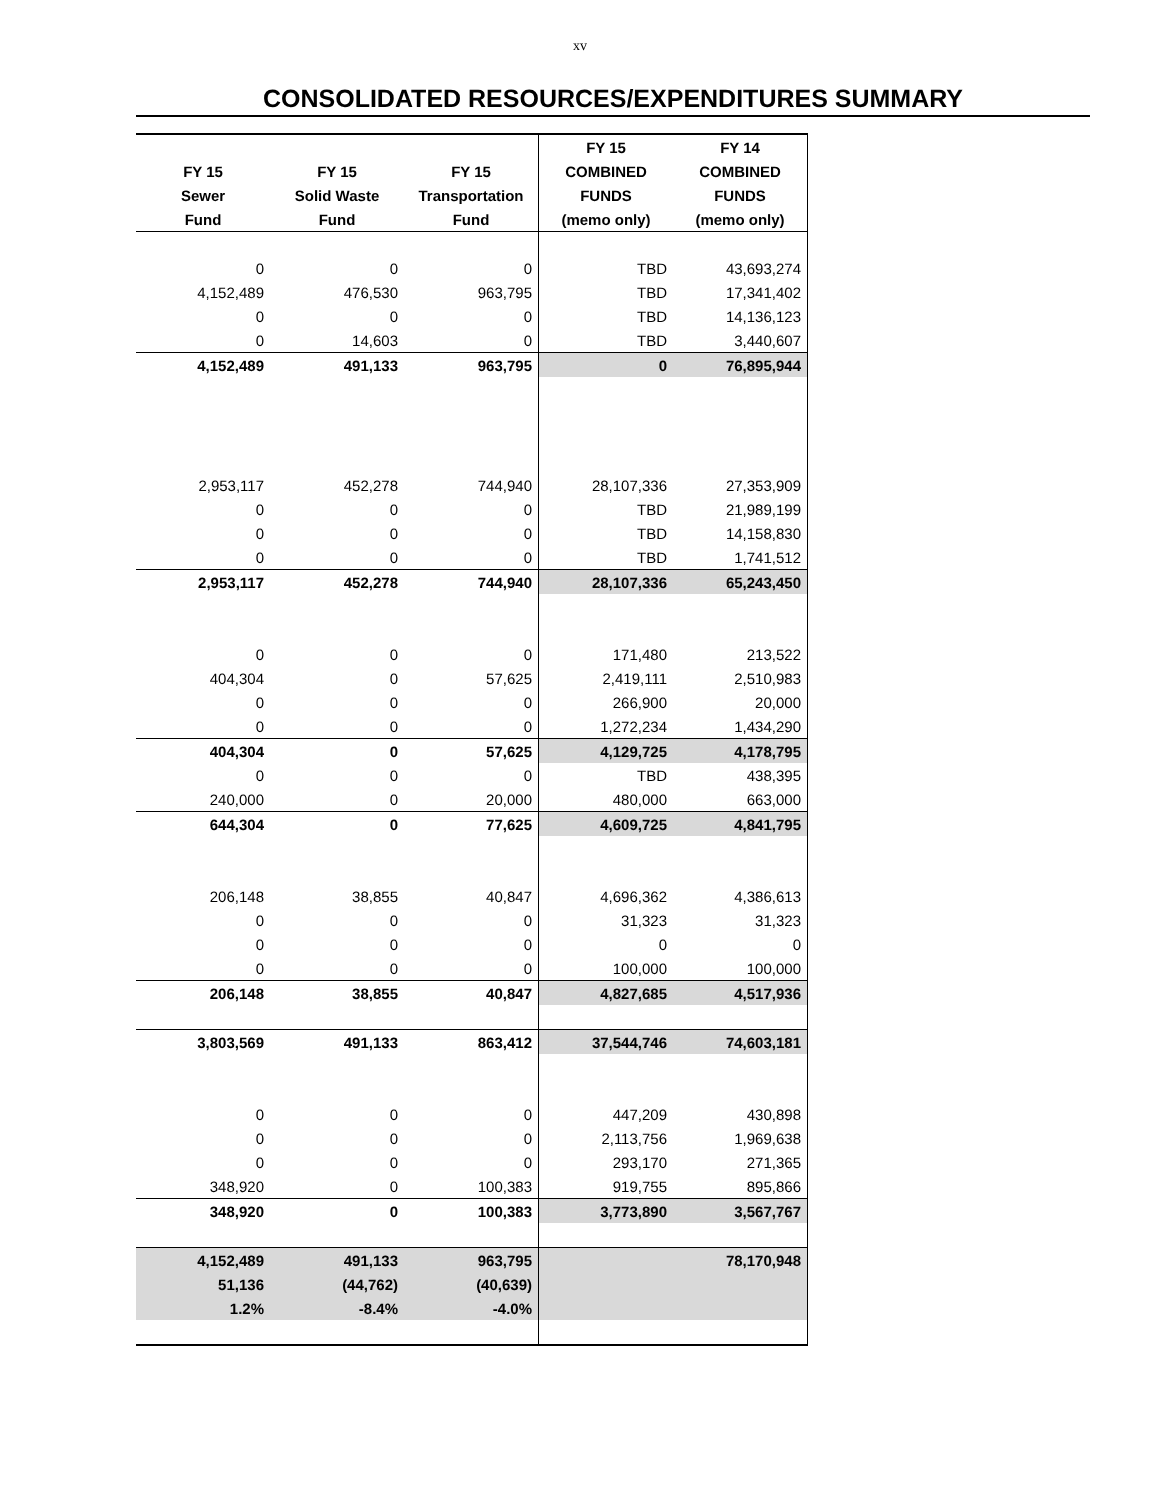xv
CONSOLIDATED RESOURCES/EXPENDITURES SUMMARY
| | | | FY 15 | FY 14 |
| --- | --- | --- | --- | --- |
| FY 15 | FY 15 | FY 15 | COMBINED | COMBINED |
| Sewer | Solid Waste | Transportation | FUNDS | FUNDS |
| Fund | Fund | Fund | (memo only) | (memo only) |
| 0 | 0 | 0 | TBD | 43,693,274 |
| 4,152,489 | 476,530 | 963,795 | TBD | 17,341,402 |
| 0 | 0 | 0 | TBD | 14,136,123 |
| 0 | 14,603 | 0 | TBD | 3,440,607 |
| 4,152,489 | 491,133 | 963,795 | 0 | 76,895,944 |
| 2,953,117 | 452,278 | 744,940 | 28,107,336 | 27,353,909 |
| 0 | 0 | 0 | TBD | 21,989,199 |
| 0 | 0 | 0 | TBD | 14,158,830 |
| 0 | 0 | 0 | TBD | 1,741,512 |
| 2,953,117 | 452,278 | 744,940 | 28,107,336 | 65,243,450 |
| 0 | 0 | 0 | 171,480 | 213,522 |
| 404,304 | 0 | 57,625 | 2,419,111 | 2,510,983 |
| 0 | 0 | 0 | 266,900 | 20,000 |
| 0 | 0 | 0 | 1,272,234 | 1,434,290 |
| 404,304 | 0 | 57,625 | 4,129,725 | 4,178,795 |
| 0 | 0 | 0 | TBD | 438,395 |
| 240,000 | 0 | 20,000 | 480,000 | 663,000 |
| 644,304 | 0 | 77,625 | 4,609,725 | 4,841,795 |
| 206,148 | 38,855 | 40,847 | 4,696,362 | 4,386,613 |
| 0 | 0 | 0 | 31,323 | 31,323 |
| 0 | 0 | 0 | 0 | 0 |
| 0 | 0 | 0 | 100,000 | 100,000 |
| 206,148 | 38,855 | 40,847 | 4,827,685 | 4,517,936 |
| 3,803,569 | 491,133 | 863,412 | 37,544,746 | 74,603,181 |
| 0 | 0 | 0 | 447,209 | 430,898 |
| 0 | 0 | 0 | 2,113,756 | 1,969,638 |
| 0 | 0 | 0 | 293,170 | 271,365 |
| 348,920 | 0 | 100,383 | 919,755 | 895,866 |
| 348,920 | 0 | 100,383 | 3,773,890 | 3,567,767 |
| 4,152,489 | 491,133 | 963,795 | | 78,170,948 |
| 51,136 | (44,762) | (40,639) | | |
| 1.2% | -8.4% | -4.0% | | |